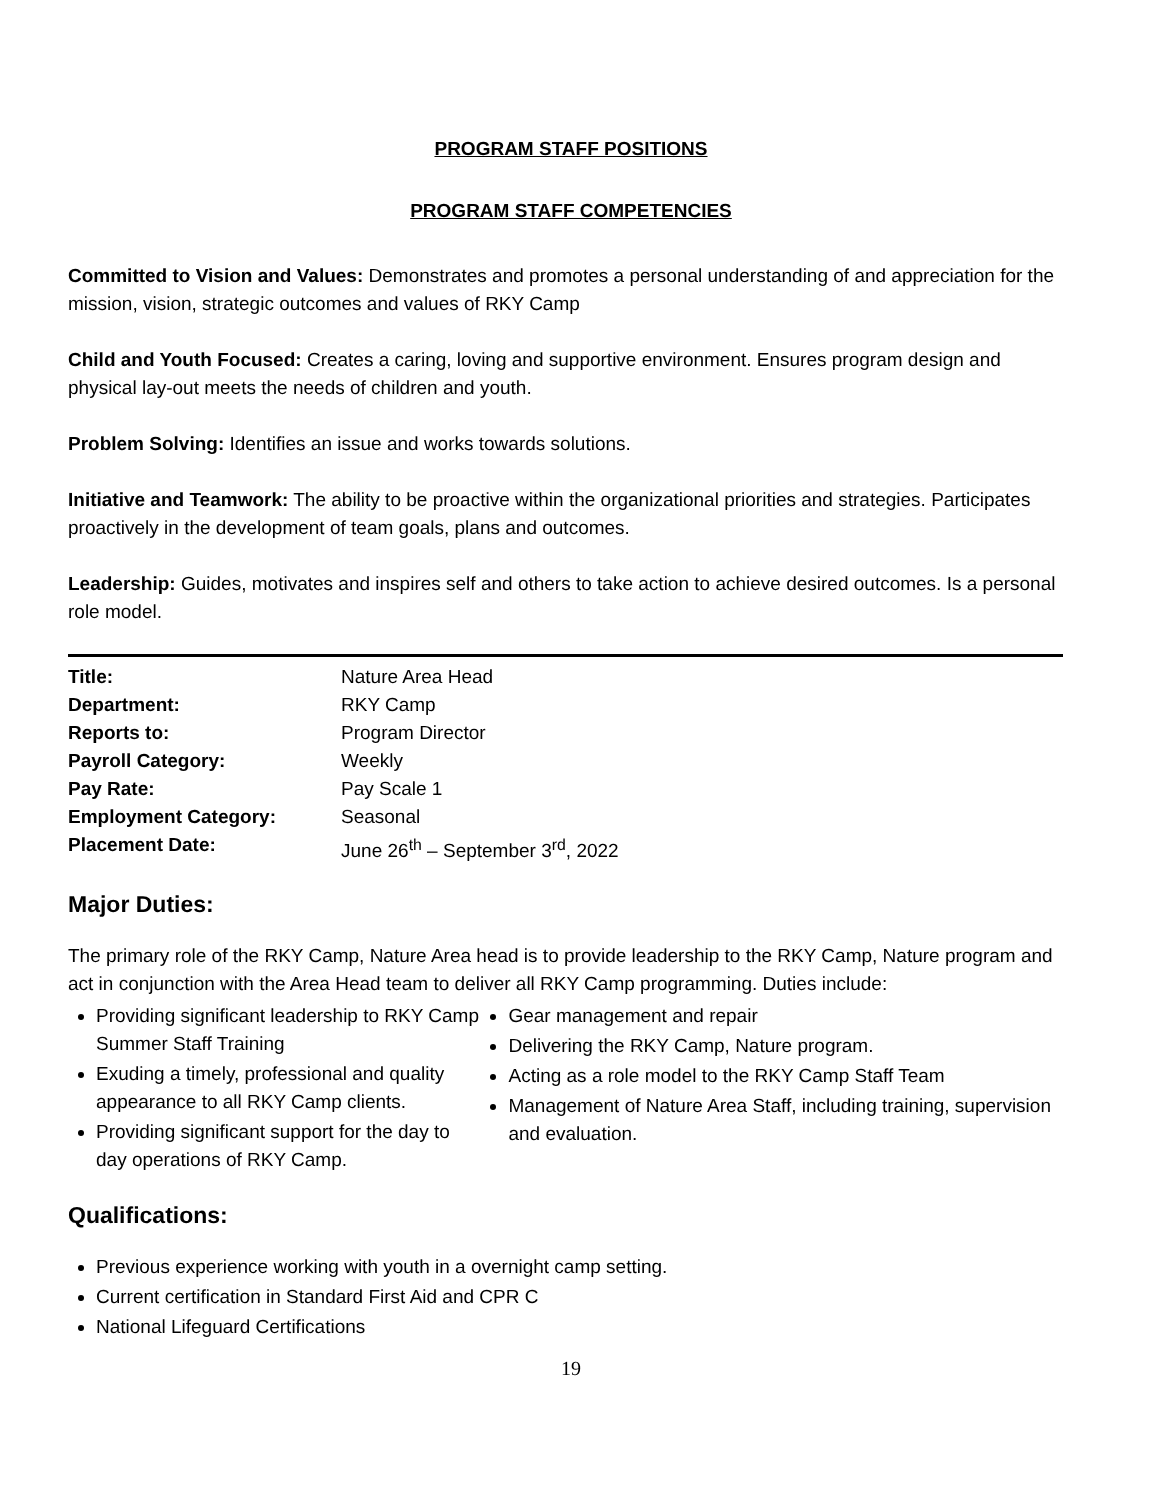PROGRAM STAFF POSITIONS
PROGRAM STAFF COMPETENCIES
Committed to Vision and Values: Demonstrates and promotes a personal understanding of and appreciation for the mission, vision, strategic outcomes and values of RKY Camp
Child and Youth Focused: Creates a caring, loving and supportive environment. Ensures program design and physical lay-out meets the needs of children and youth.
Problem Solving: Identifies an issue and works towards solutions.
Initiative and Teamwork: The ability to be proactive within the organizational priorities and strategies. Participates proactively in the development of team goals, plans and outcomes.
Leadership: Guides, motivates and inspires self and others to take action to achieve desired outcomes. Is a personal role model.
| Title: | Nature Area Head |
| Department: | RKY Camp |
| Reports to: | Program Director |
| Payroll Category: | Weekly |
| Pay Rate: | Pay Scale 1 |
| Employment Category: | Seasonal |
| Placement Date: | June 26<sup>th</sup> – September 3<sup>rd</sup>, 2022 |
Major Duties:
The primary role of the RKY Camp, Nature Area head is to provide leadership to the RKY Camp, Nature program and act in conjunction with the Area Head team to deliver all RKY Camp programming. Duties include:
Providing significant leadership to RKY Camp Summer Staff Training
Exuding a timely, professional and quality appearance to all RKY Camp clients.
Providing significant support for the day to day operations of RKY Camp.
Gear management and repair
Delivering the RKY Camp, Nature program.
Acting as a role model to the RKY Camp Staff Team
Management of Nature Area Staff, including training, supervision and evaluation.
Qualifications:
Previous experience working with youth in a overnight camp setting.
Current certification in Standard First Aid and CPR C
National Lifeguard Certifications
19